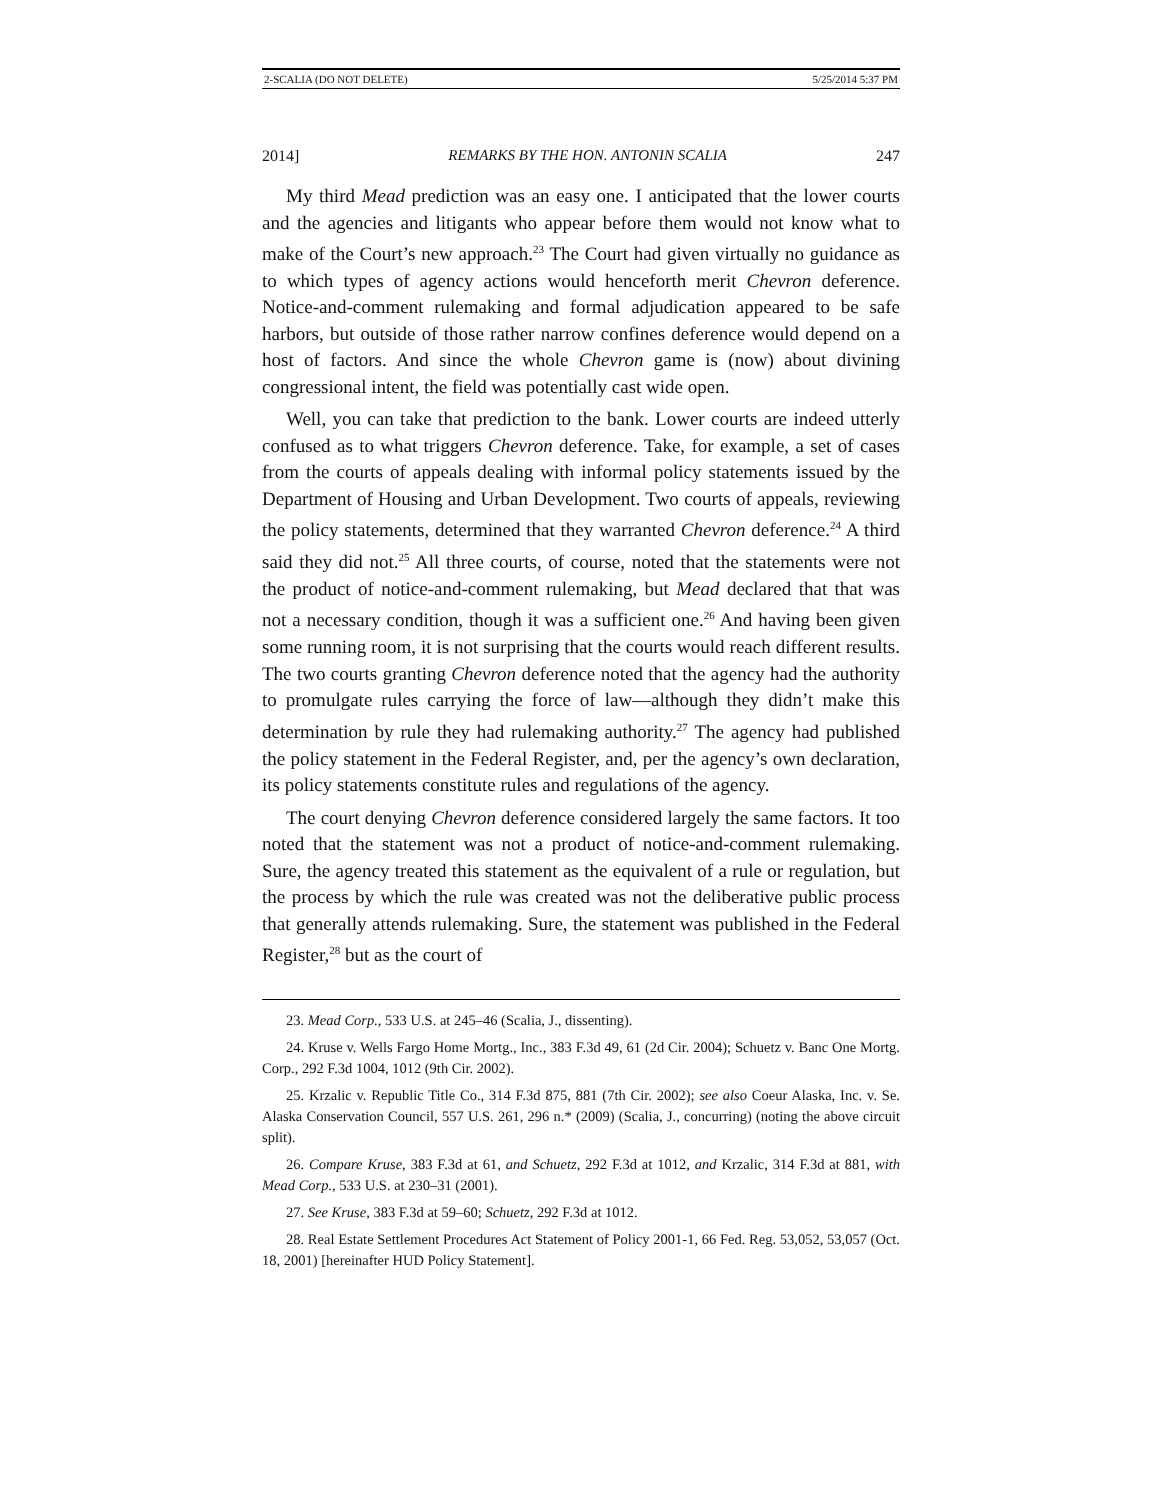2-SCALIA (DO NOT DELETE) 5/25/2014 5:37 PM
2014] REMARKS BY THE HON. ANTONIN SCALIA 247
My third Mead prediction was an easy one. I anticipated that the lower courts and the agencies and litigants who appear before them would not know what to make of the Court’s new approach.<sup>23</sup> The Court had given virtually no guidance as to which types of agency actions would henceforth merit Chevron deference. Notice-and-comment rulemaking and formal adjudication appeared to be safe harbors, but outside of those rather narrow confines deference would depend on a host of factors. And since the whole Chevron game is (now) about divining congressional intent, the field was potentially cast wide open.
Well, you can take that prediction to the bank. Lower courts are indeed utterly confused as to what triggers Chevron deference. Take, for example, a set of cases from the courts of appeals dealing with informal policy statements issued by the Department of Housing and Urban Development. Two courts of appeals, reviewing the policy statements, determined that they warranted Chevron deference.<sup>24</sup> A third said they did not.<sup>25</sup> All three courts, of course, noted that the statements were not the product of notice-and-comment rulemaking, but Mead declared that that was not a necessary condition, though it was a sufficient one.<sup>26</sup> And having been given some running room, it is not surprising that the courts would reach different results. The two courts granting Chevron deference noted that the agency had the authority to promulgate rules carrying the force of law—although they didn’t make this determination by rule they had rulemaking authority.<sup>27</sup> The agency had published the policy statement in the Federal Register, and, per the agency’s own declaration, its policy statements constitute rules and regulations of the agency.
The court denying Chevron deference considered largely the same factors. It too noted that the statement was not a product of notice-and-comment rulemaking. Sure, the agency treated this statement as the equivalent of a rule or regulation, but the process by which the rule was created was not the deliberative public process that generally attends rulemaking. Sure, the statement was published in the Federal Register,<sup>28</sup> but as the court of
23. Mead Corp., 533 U.S. at 245–46 (Scalia, J., dissenting).
24. Kruse v. Wells Fargo Home Mortg., Inc., 383 F.3d 49, 61 (2d Cir. 2004); Schuetz v. Banc One Mortg. Corp., 292 F.3d 1004, 1012 (9th Cir. 2002).
25. Krzalic v. Republic Title Co., 314 F.3d 875, 881 (7th Cir. 2002); see also Coeur Alaska, Inc. v. Se. Alaska Conservation Council, 557 U.S. 261, 296 n.* (2009) (Scalia, J., concurring) (noting the above circuit split).
26. Compare Kruse, 383 F.3d at 61, and Schuetz, 292 F.3d at 1012, and Krzalic, 314 F.3d at 881, with Mead Corp., 533 U.S. at 230–31 (2001).
27. See Kruse, 383 F.3d at 59–60; Schuetz, 292 F.3d at 1012.
28. Real Estate Settlement Procedures Act Statement of Policy 2001-1, 66 Fed. Reg. 53,052, 53,057 (Oct. 18, 2001) [hereinafter HUD Policy Statement].